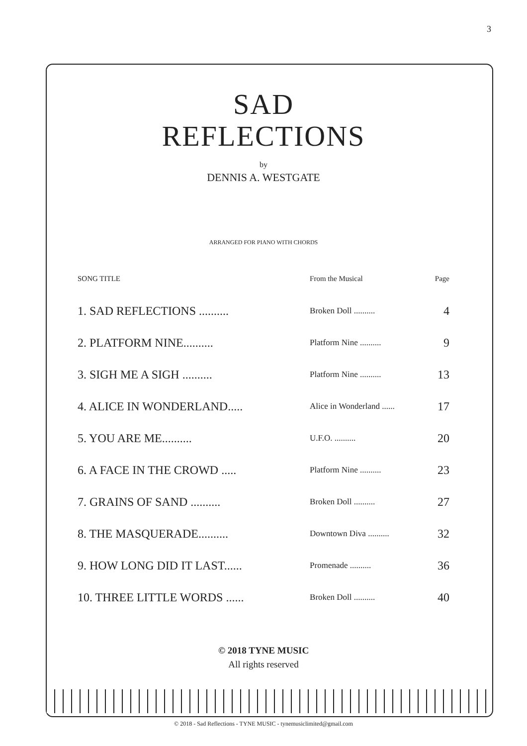3
SAD
REFLECTIONS
by
DENNIS A. WESTGATE
ARRANGED FOR PIANO WITH CHORDS
| SONG TITLE | From the Musical | Page |
| --- | --- | --- |
| 1. SAD REFLECTIONS .......... | Broken Doll .......... | 4 |
| 2. PLATFORM NINE.......... | Platform Nine .......... | 9 |
| 3. SIGH ME A SIGH .......... | Platform Nine .......... | 13 |
| 4. ALICE IN WONDERLAND..... | Alice in Wonderland ...... | 17 |
| 5. YOU ARE ME.......... | U.F.O. .......... | 20 |
| 6. A FACE IN THE CROWD ..... | Platform Nine .......... | 23 |
| 7. GRAINS OF SAND .......... | Broken Doll .......... | 27 |
| 8. THE MASQUERADE.......... | Downtown Diva .......... | 32 |
| 9. HOW LONG DID IT LAST...... | Promenade .......... | 36 |
| 10. THREE LITTLE WORDS ...... | Broken Doll .......... | 40 |
© 2018 TYNE MUSIC
All rights reserved
© 2018 - Sad Reflections - TYNE MUSIC - tynemusiclimited@gmail.com